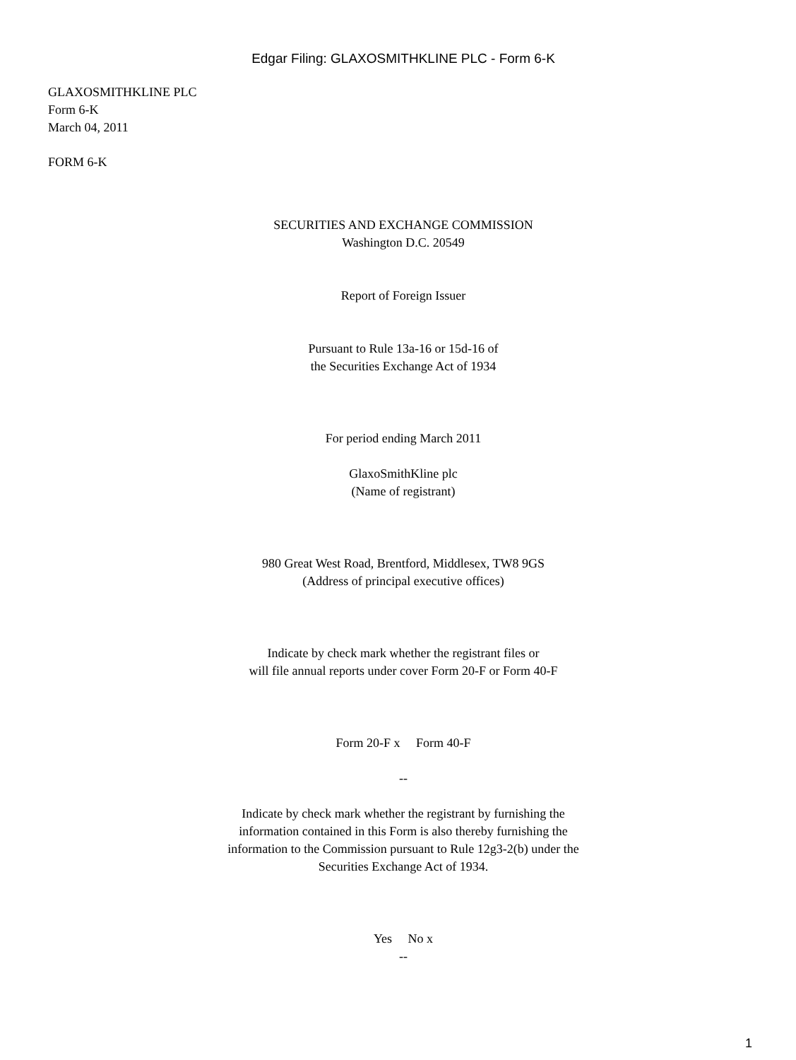Edgar Filing: GLAXOSMITHKLINE PLC - Form 6-K
GLAXOSMITHKLINE PLC
Form 6-K
March 04, 2011
FORM 6-K
SECURITIES AND EXCHANGE COMMISSION
Washington D.C. 20549
Report of Foreign Issuer
Pursuant to Rule 13a-16 or 15d-16 of
the Securities Exchange Act of 1934
For period ending March 2011
GlaxoSmithKline plc
(Name of registrant)
980 Great West Road, Brentford, Middlesex, TW8 9GS
(Address of principal executive offices)
Indicate by check mark whether the registrant files or
will file annual reports under cover Form 20-F or Form 40-F
Form 20-F x Form 40-F
--
Indicate by check mark whether the registrant by furnishing the
information contained in this Form is also thereby furnishing the
information to the Commission pursuant to Rule 12g3-2(b) under the
Securities Exchange Act of 1934.
Yes No x
--
1